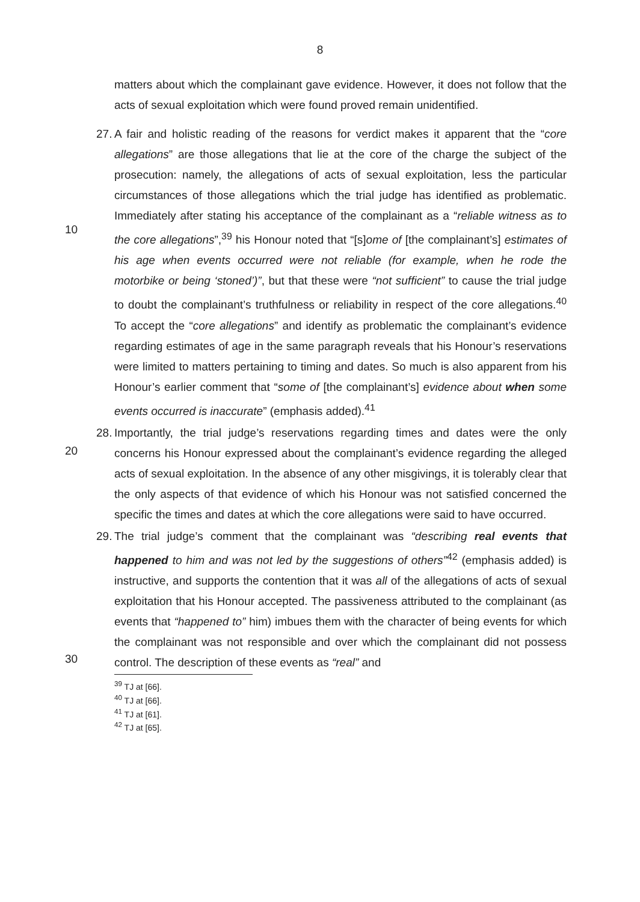8
matters about which the complainant gave evidence. However, it does not follow that the acts of sexual exploitation which were found proved remain unidentified.
27.
A fair and holistic reading of the reasons for verdict makes it apparent that the “core allegations” are those allegations that lie at the core of the charge the subject of the prosecution: namely, the allegations of acts of sexual exploitation, less the particular circumstances of those allegations which the trial judge has identified as problematic. Immediately after stating his acceptance of the complainant as a “reliable witness as to the core allegations”,<sup>39</sup> his Honour noted that “[s]ome of [the complainant’s] estimates of his age when events occurred were not reliable (for example, when he rode the motorbike or being ‘stoned’)”, but that these were “not sufficient” to cause the trial judge to doubt the complainant’s truthfulness or reliability in respect of the core allegations.<sup>40</sup> To accept the “core allegations” and identify as problematic the complainant’s evidence regarding estimates of age in the same paragraph reveals that his Honour’s reservations were limited to matters pertaining to timing and dates. So much is also apparent from his Honour’s earlier comment that “some of [the complainant’s] evidence about when some events occurred is inaccurate” (emphasis added).<sup>41</sup>
10
28.
Importantly, the trial judge’s reservations regarding times and dates were the only concerns his Honour expressed about the complainant’s evidence regarding the alleged acts of sexual exploitation. In the absence of any other misgivings, it is tolerably clear that the only aspects of that evidence of which his Honour was not satisfied concerned the specific the times and dates at which the core allegations were said to have occurred.
20
29.
The trial judge’s comment that the complainant was “describing real events that happened to him and was not led by the suggestions of others”<sup>42</sup> (emphasis added) is instructive, and supports the contention that it was all of the allegations of acts of sexual exploitation that his Honour accepted. The passiveness attributed to the complainant (as events that “happened to” him) imbues them with the character of being events for which the complainant was not responsible and over which the complainant did not possess control. The description of these events as “real” and
30
<sup>39</sup> TJ at [66].
<sup>40</sup> TJ at [66].
<sup>41</sup> TJ at [61].
<sup>42</sup> TJ at [65].